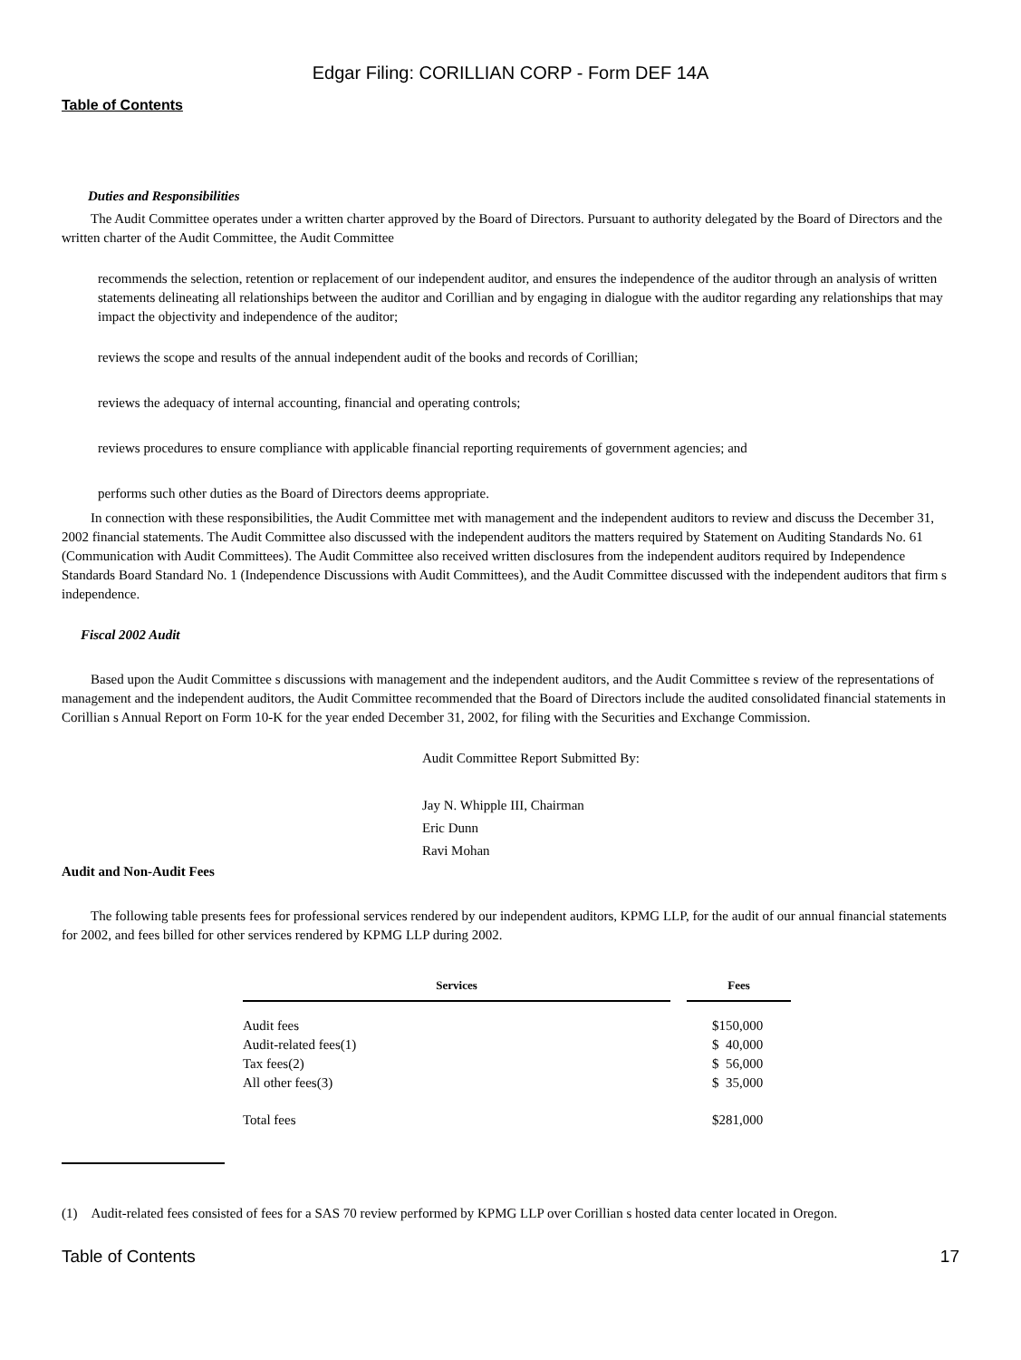Edgar Filing: CORILLIAN CORP - Form DEF 14A
Table of Contents
Duties and Responsibilities
The Audit Committee operates under a written charter approved by the Board of Directors. Pursuant to authority delegated by the Board of Directors and the written charter of the Audit Committee, the Audit Committee
recommends the selection, retention or replacement of our independent auditor, and ensures the independence of the auditor through an analysis of written statements delineating all relationships between the auditor and Corillian and by engaging in dialogue with the auditor regarding any relationships that may impact the objectivity and independence of the auditor;
reviews the scope and results of the annual independent audit of the books and records of Corillian;
reviews the adequacy of internal accounting, financial and operating controls;
reviews procedures to ensure compliance with applicable financial reporting requirements of government agencies; and
performs such other duties as the Board of Directors deems appropriate.
In connection with these responsibilities, the Audit Committee met with management and the independent auditors to review and discuss the December 31, 2002 financial statements. The Audit Committee also discussed with the independent auditors the matters required by Statement on Auditing Standards No. 61 (Communication with Audit Committees). The Audit Committee also received written disclosures from the independent auditors required by Independence Standards Board Standard No. 1 (Independence Discussions with Audit Committees), and the Audit Committee discussed with the independent auditors that firm s independence.
Fiscal 2002 Audit
Based upon the Audit Committee s discussions with management and the independent auditors, and the Audit Committee s review of the representations of management and the independent auditors, the Audit Committee recommended that the Board of Directors include the audited consolidated financial statements in Corillian s Annual Report on Form 10-K for the year ended December 31, 2002, for filing with the Securities and Exchange Commission.
Audit Committee Report Submitted By:
Jay N. Whipple III, Chairman
Eric Dunn
Ravi Mohan
Audit and Non-Audit Fees
The following table presents fees for professional services rendered by our independent auditors, KPMG LLP, for the audit of our annual financial statements for 2002, and fees billed for other services rendered by KPMG LLP during 2002.
| Services | | Fees |
| --- | --- | --- |
| Audit fees | | $150,000 |
| Audit-related fees(1) | | $ 40,000 |
| Tax fees(2) | | $ 56,000 |
| All other fees(3) | | $ 35,000 |
| Total fees | | $281,000 |
(1) Audit-related fees consisted of fees for a SAS 70 review performed by KPMG LLP over Corillian s hosted data center located in Oregon.
Table of Contents 17